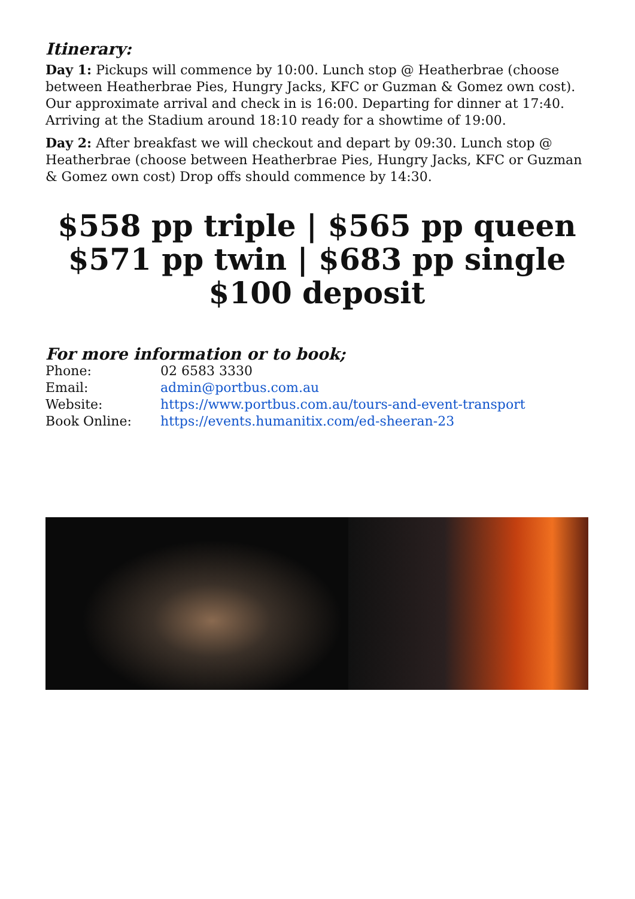Itinerary:
Day 1: Pickups will commence by 10:00. Lunch stop @ Heatherbrae (choose between Heatherbrae Pies, Hungry Jacks, KFC or Guzman & Gomez own cost). Our approximate arrival and check in is 16:00. Departing for dinner at 17:40. Arriving at the Stadium around 18:10 ready for a showtime of 19:00.
Day 2: After breakfast we will checkout and depart by 09:30. Lunch stop @ Heatherbrae (choose between Heatherbrae Pies, Hungry Jacks, KFC or Guzman & Gomez own cost) Drop offs should commence by 14:30.
$558 pp triple | $565 pp queen
$571 pp twin | $683 pp single
$100 deposit
For more information or to book;
| Phone: | 02 6583 3330 |
| Email: | admin@portbus.com.au |
| Website: | https://www.portbus.com.au/tours-and-event-transport |
| Book Online: | https://events.humanitix.com/ed-sheeran-23 |